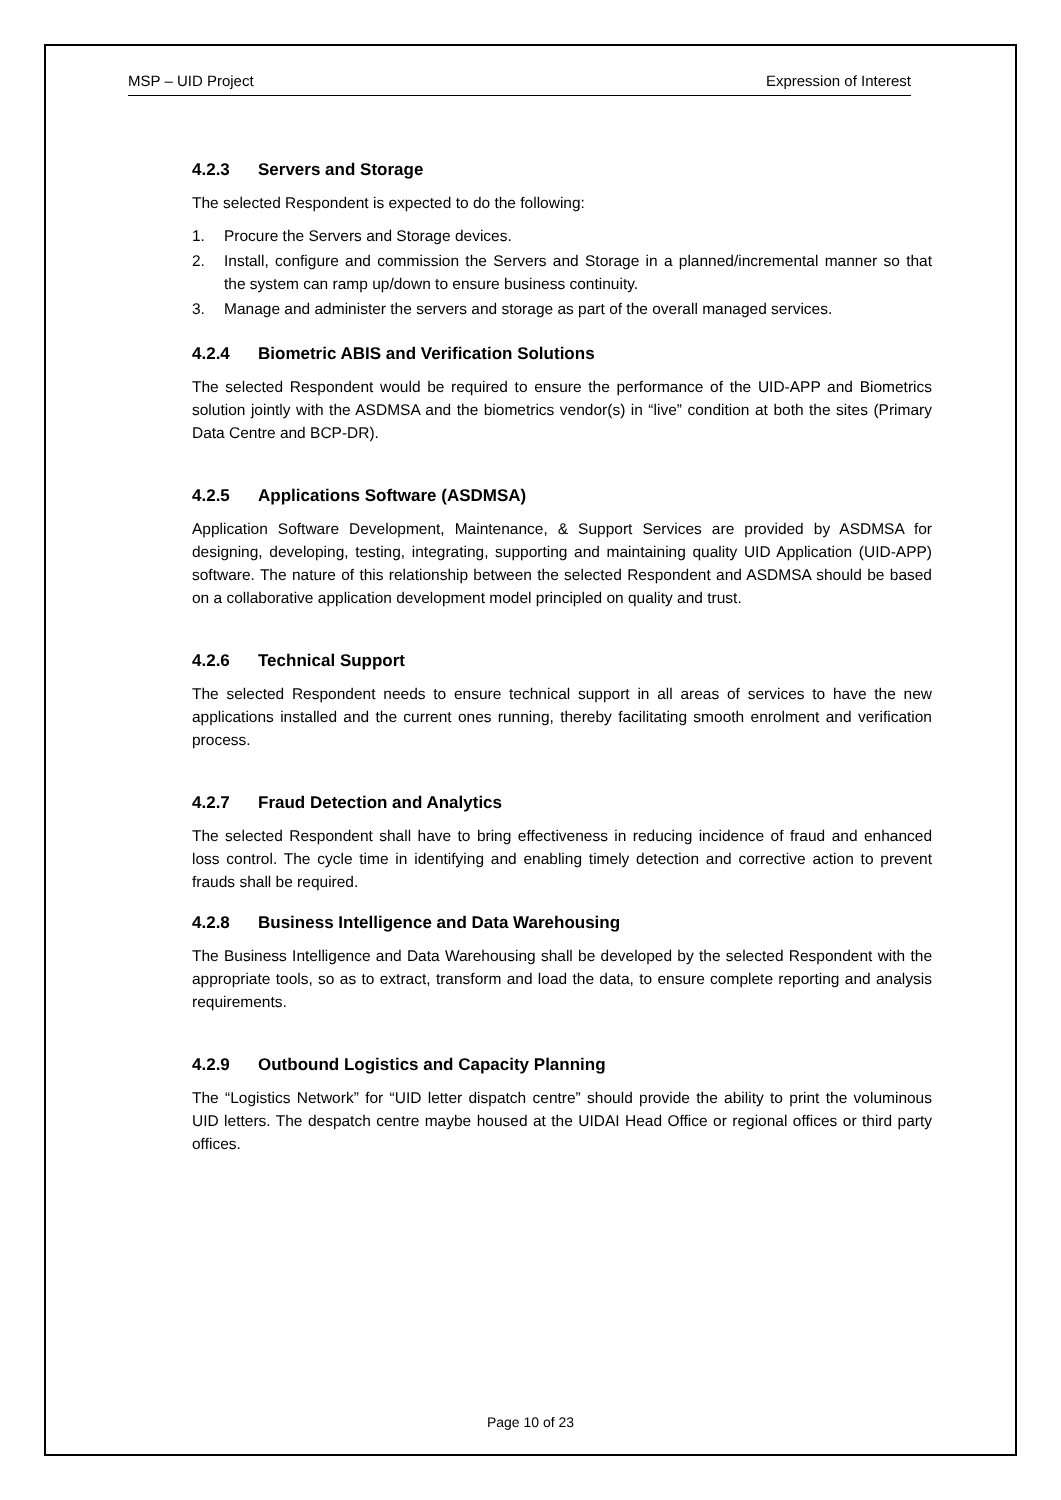MSP – UID Project Expression of Interest
4.2.3 Servers and Storage
The selected Respondent is expected to do the following:
1. Procure the Servers and Storage devices.
2. Install, configure and commission the Servers and Storage in a planned/incremental manner so that the system can ramp up/down to ensure business continuity.
3. Manage and administer the servers and storage as part of the overall managed services.
4.2.4 Biometric ABIS and Verification Solutions
The selected Respondent would be required to ensure the performance of the UID-APP and Biometrics solution jointly with the ASDMSA and the biometrics vendor(s) in “live” condition at both the sites (Primary Data Centre and BCP-DR).
4.2.5 Applications Software (ASDMSA)
Application Software Development, Maintenance, & Support Services are provided by ASDMSA for designing, developing, testing, integrating, supporting and maintaining quality UID Application (UID-APP) software. The nature of this relationship between the selected Respondent and ASDMSA should be based on a collaborative application development model principled on quality and trust.
4.2.6 Technical Support
The selected Respondent needs to ensure technical support in all areas of services to have the new applications installed and the current ones running, thereby facilitating smooth enrolment and verification process.
4.2.7 Fraud Detection and Analytics
The selected Respondent shall have to bring effectiveness in reducing incidence of fraud and enhanced loss control. The cycle time in identifying and enabling timely detection and corrective action to prevent frauds shall be required.
4.2.8 Business Intelligence and Data Warehousing
The Business Intelligence and Data Warehousing shall be developed by the selected Respondent with the appropriate tools, so as to extract, transform and load the data, to ensure complete reporting and analysis requirements.
4.2.9 Outbound Logistics and Capacity Planning
The “Logistics Network” for “UID letter dispatch centre” should provide the ability to print the voluminous UID letters. The despatch centre maybe housed at the UIDAI Head Office or regional offices or third party offices.
Page 10 of 23